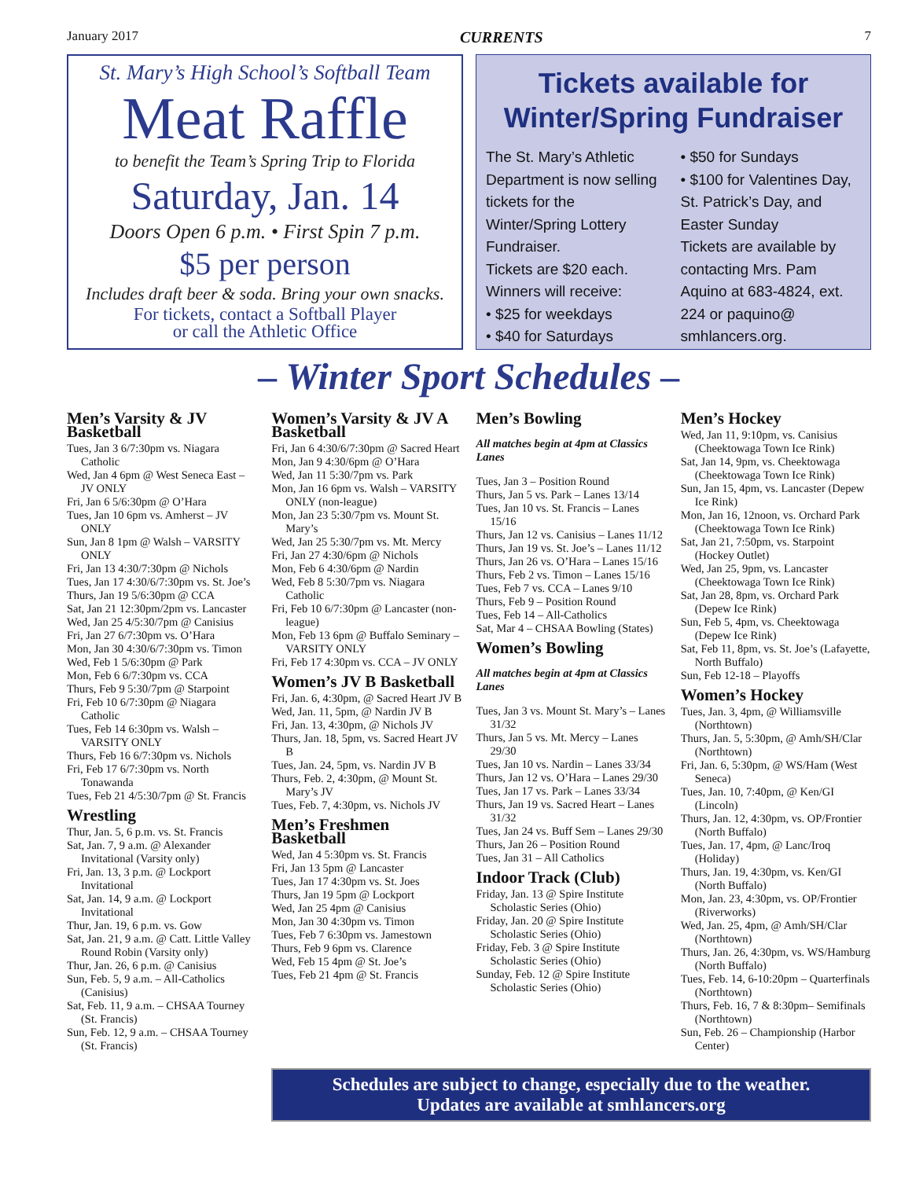January 2017 CURRENTS 7
St. Mary’s High School’s Softball Team
Meat Raffle
to benefit the Team’s Spring Trip to Florida
Saturday, Jan. 14
Doors Open 6 p.m. • First Spin 7 p.m.
$5 per person
Includes draft beer & soda. Bring your own snacks.
For tickets, contact a Softball Player
or call the Athletic Office
Tickets available for Winter/Spring Fundraiser
The St. Mary’s Athletic Department is now selling tickets for the Winter/Spring Lottery Fundraiser.
Tickets are $20 each. Winners will receive:
• $25 for weekdays
• $40 for Saturdays
• $50 for Sundays
• $100 for Valentines Day, St. Patrick’s Day, and Easter Sunday
Tickets are available by contacting Mrs. Pam Aquino at 683-4824, ext. 224 or paquino@ smhlancers.org.
– Winter Sport Schedules –
Men’s Varsity & JV Basketball
Tues, Jan 3 6/7:30pm vs. Niagara Catholic
Wed, Jan 4 6pm @ West Seneca East – JV ONLY
Fri, Jan 6 5/6:30pm @ O’Hara
Tues, Jan 10 6pm vs. Amherst – JV ONLY
Sun, Jan 8 1pm @ Walsh – VARSITY ONLY
Fri, Jan 13 4:30/7:30pm @ Nichols
Tues, Jan 17 4:30/6/7:30pm vs. St. Joe’s
Thurs, Jan 19 5/6:30pm @ CCA
Sat, Jan 21 12:30pm/2pm vs. Lancaster
Wed, Jan 25 4/5:30/7pm @ Canisius
Fri, Jan 27 6/7:30pm vs. O’Hara
Mon, Jan 30 4:30/6/7:30pm vs. Timon
Wed, Feb 1 5/6:30pm @ Park
Mon, Feb 6 6/7:30pm vs. CCA
Thurs, Feb 9 5:30/7pm @ Starpoint
Fri, Feb 10 6/7:30pm @ Niagara Catholic
Tues, Feb 14 6:30pm vs. Walsh – VARSITY ONLY
Thurs, Feb 16 6/7:30pm vs. Nichols
Fri, Feb 17 6/7:30pm vs. North Tonawanda
Tues, Feb 21 4/5:30/7pm @ St. Francis
Wrestling
Thur, Jan. 5, 6 p.m. vs. St. Francis
Sat, Jan. 7, 9 a.m. @ Alexander Invitational (Varsity only)
Fri, Jan. 13, 3 p.m. @ Lockport Invitational
Sat, Jan. 14, 9 a.m. @ Lockport Invitational
Thur, Jan. 19, 6 p.m. vs. Gow
Sat, Jan. 21, 9 a.m. @ Catt. Little Valley Round Robin (Varsity only)
Thur, Jan. 26, 6 p.m. @ Canisius
Sun, Feb. 5, 9 a.m. – All-Catholics (Canisius)
Sat, Feb. 11, 9 a.m. – CHSAA Tourney (St. Francis)
Sun, Feb. 12, 9 a.m. – CHSAA Tourney (St. Francis)
Women’s Varsity & JV A Basketball
Fri, Jan 6 4:30/6/7:30pm @ Sacred Heart
Mon, Jan 9 4:30/6pm @ O’Hara
Wed, Jan 11 5:30/7pm vs. Park
Mon, Jan 16 6pm vs. Walsh – VARSITY ONLY (non-league)
Mon, Jan 23 5:30/7pm vs. Mount St. Mary’s
Wed, Jan 25 5:30/7pm vs. Mt. Mercy
Fri, Jan 27 4:30/6pm @ Nichols
Mon, Feb 6 4:30/6pm @ Nardin
Wed, Feb 8 5:30/7pm vs. Niagara Catholic
Fri, Feb 10 6/7:30pm @ Lancaster (non-league)
Mon, Feb 13 6pm @ Buffalo Seminary – VARSITY ONLY
Fri, Feb 17 4:30pm vs. CCA – JV ONLY
Women’s JV B Basketball
Fri, Jan. 6, 4:30pm, @ Sacred Heart JV B
Wed, Jan. 11, 5pm, @ Nardin JV B
Fri, Jan. 13, 4:30pm, @ Nichols JV
Thurs, Jan. 18, 5pm, vs. Sacred Heart JV B
Tues, Jan. 24, 5pm, vs. Nardin JV B
Thurs, Feb. 2, 4:30pm, @ Mount St. Mary’s JV
Tues, Feb. 7, 4:30pm, vs. Nichols JV
Men’s Freshmen Basketball
Wed, Jan 4 5:30pm vs. St. Francis
Fri, Jan 13 5pm @ Lancaster
Tues, Jan 17 4:30pm vs. St. Joes
Thurs, Jan 19 5pm @ Lockport
Wed, Jan 25 4pm @ Canisius
Mon, Jan 30 4:30pm vs. Timon
Tues, Feb 7 6:30pm vs. Jamestown
Thurs, Feb 9 6pm vs. Clarence
Wed, Feb 15 4pm @ St. Joe’s
Tues, Feb 21 4pm @ St. Francis
Men’s Bowling
All matches begin at 4pm at Classics Lanes
Tues, Jan 3 – Position Round
Thurs, Jan 5 vs. Park – Lanes 13/14
Tues, Jan 10 vs. St. Francis – Lanes 15/16
Thurs, Jan 12 vs. Canisius – Lanes 11/12
Thurs, Jan 19 vs. St. Joe’s – Lanes 11/12
Thurs, Jan 26 vs. O’Hara – Lanes 15/16
Thurs, Feb 2 vs. Timon – Lanes 15/16
Tues, Feb 7 vs. CCA – Lanes 9/10
Thurs, Feb 9 – Position Round
Tues, Feb 14 – All-Catholics
Sat, Mar 4 – CHSAA Bowling (States)
Women’s Bowling
All matches begin at 4pm at Classics Lanes
Tues, Jan 3 vs. Mount St. Mary’s – Lanes 31/32
Thurs, Jan 5 vs. Mt. Mercy – Lanes 29/30
Tues, Jan 10 vs. Nardin – Lanes 33/34
Thurs, Jan 12 vs. O’Hara – Lanes 29/30
Tues, Jan 17 vs. Park – Lanes 33/34
Thurs, Jan 19 vs. Sacred Heart – Lanes 31/32
Tues, Jan 24 vs. Buff Sem – Lanes 29/30
Thurs, Jan 26 – Position Round
Tues, Jan 31 – All Catholics
Indoor Track (Club)
Friday, Jan. 13 @ Spire Institute Scholastic Series (Ohio)
Friday, Jan. 20 @ Spire Institute Scholastic Series (Ohio)
Friday, Feb. 3 @ Spire Institute Scholastic Series (Ohio)
Sunday, Feb. 12 @ Spire Institute Scholastic Series (Ohio)
Men’s Hockey
Wed, Jan 11, 9:10pm, vs. Canisius (Cheektowaga Town Ice Rink)
Sat, Jan 14, 9pm, vs. Cheektowaga (Cheektowaga Town Ice Rink)
Sun, Jan 15, 4pm, vs. Lancaster (Depew Ice Rink)
Mon, Jan 16, 12noon, vs. Orchard Park (Cheektowaga Town Ice Rink)
Sat, Jan 21, 7:50pm, vs. Starpoint (Hockey Outlet)
Wed, Jan 25, 9pm, vs. Lancaster (Cheektowaga Town Ice Rink)
Sat, Jan 28, 8pm, vs. Orchard Park (Depew Ice Rink)
Sun, Feb 5, 4pm, vs. Cheektowaga (Depew Ice Rink)
Sat, Feb 11, 8pm, vs. St. Joe’s (Lafayette, North Buffalo)
Sun, Feb 12-18 – Playoffs
Women’s Hockey
Tues, Jan. 3, 4pm, @ Williamsville (Northtown)
Thurs, Jan. 5, 5:30pm, @ Amh/SH/Clar (Northtown)
Fri, Jan. 6, 5:30pm, @ WS/Ham (West Seneca)
Tues, Jan. 10, 7:40pm, @ Ken/GI (Lincoln)
Thurs, Jan. 12, 4:30pm, vs. OP/Frontier (North Buffalo)
Tues, Jan. 17, 4pm, @ Lanc/Iroq (Holiday)
Thurs, Jan. 19, 4:30pm, vs. Ken/GI (North Buffalo)
Mon, Jan. 23, 4:30pm, vs. OP/Frontier (Riverworks)
Wed, Jan. 25, 4pm, @ Amh/SH/Clar (Northtown)
Thurs, Jan. 26, 4:30pm, vs. WS/Hamburg (North Buffalo)
Tues, Feb. 14, 6-10:20pm – Quarterfinals (Northtown)
Thurs, Feb. 16, 7 & 8:30pm– Semifinals (Northtown)
Sun, Feb. 26 – Championship (Harbor Center)
Schedules are subject to change, especially due to the weather.
Updates are available at smhlancers.org